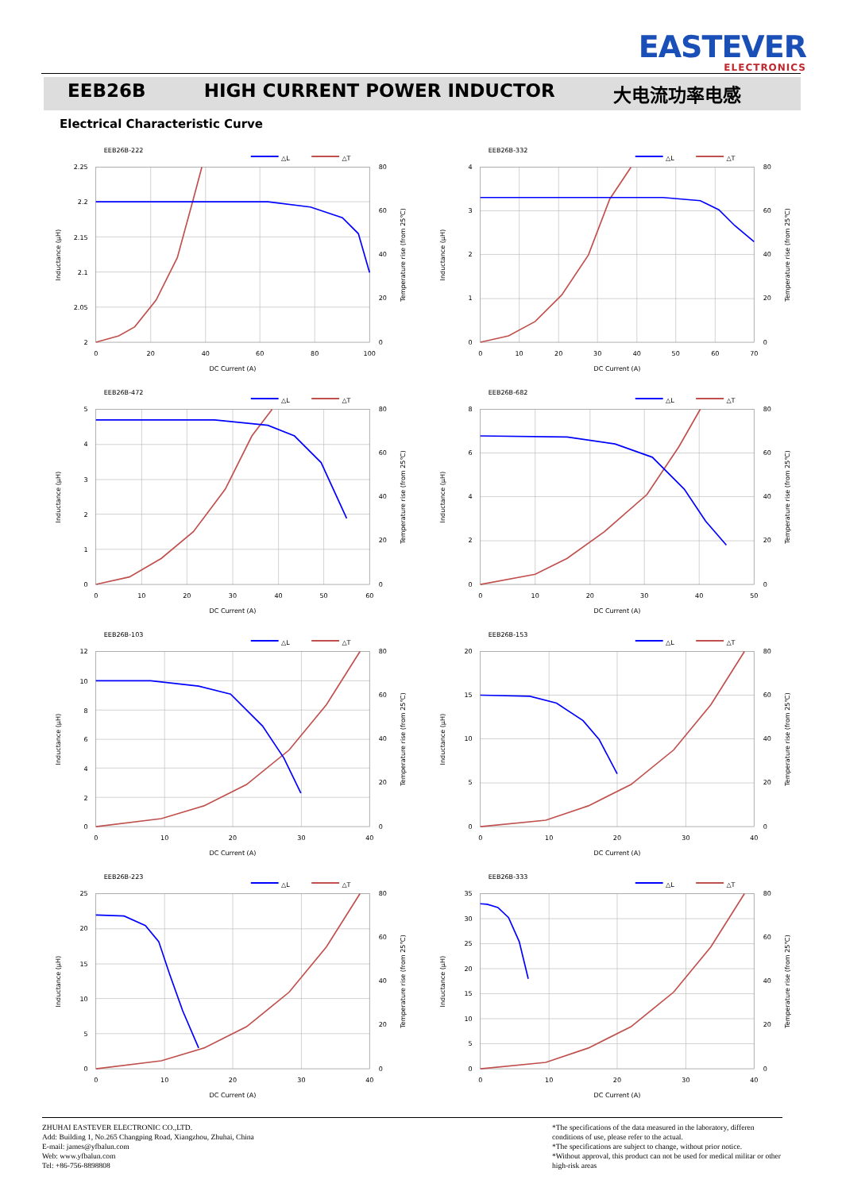EASTEVER
ELECTRONICS
EEB26B HIGH CURRENT POWER INDUCTOR 大电流功率电感
Electrical Characteristic Curve
EEB26B-222
△L
△T
2.25
2.2
2.15
2.1
2.05
2
80
60
40
20
0
0
20
40
60
80
100
DC Current (A)
Inductance (μH)
Temperature rise (from 25℃)
EEB26B-332
△L
△T
4
3
2
1
0
80
60
40
20
0
0
10
20
30
40
50
60
70
DC Current (A)
Inductance (μH)
Temperature rise (from 25℃)
EEB26B-472
△L
△T
5
4
3
2
1
0
80
60
40
20
0
0
10
20
30
40
50
60
DC Current (A)
Inductance (μH)
Temperature rise (from 25℃)
EEB26B-682
△L
△T
8
6
4
2
0
80
60
40
20
0
0
10
20
30
40
50
DC Current (A)
Inductance (μH)
Temperature rise (from 25℃)
EEB26B-103
△L
△T
12
10
8
6
4
2
0
80
60
40
20
0
0
10
20
30
40
DC Current (A)
Inductance (μH)
Temperature rise (from 25℃)
EEB26B-153
△L
△T
20
15
10
5
0
80
60
40
20
0
0
10
20
30
40
DC Current (A)
Inductance (μH)
Temperature rise (from 25℃)
EEB26B-223
△L
△T
25
20
15
10
5
0
80
60
40
20
0
0
10
20
30
40
DC Current (A)
Inductance (μH)
Temperature rise (from 25℃)
EEB26B-333
△L
△T
35
30
25
20
15
10
5
0
80
60
40
20
0
0
10
20
30
40
DC Current (A)
Inductance (μH)
Temperature rise (from 25℃)
ZHUHAI EASTEVER ELECTRONIC CO.,LTD.
Add: Building 1, No.265 Changping Road, Xiangzhou, Zhuhai, China
E-mail: james@yfbalun.com
Web: www.yfbalun.com
Tel: +86-756-8898808
*The specifications of the data measured in the laboratory, differen conditions of use, please refer to the actual.
*The specifications are subject to change, without prior notice.
*Without approval, this product can not be used for medical militar or other high-risk areas